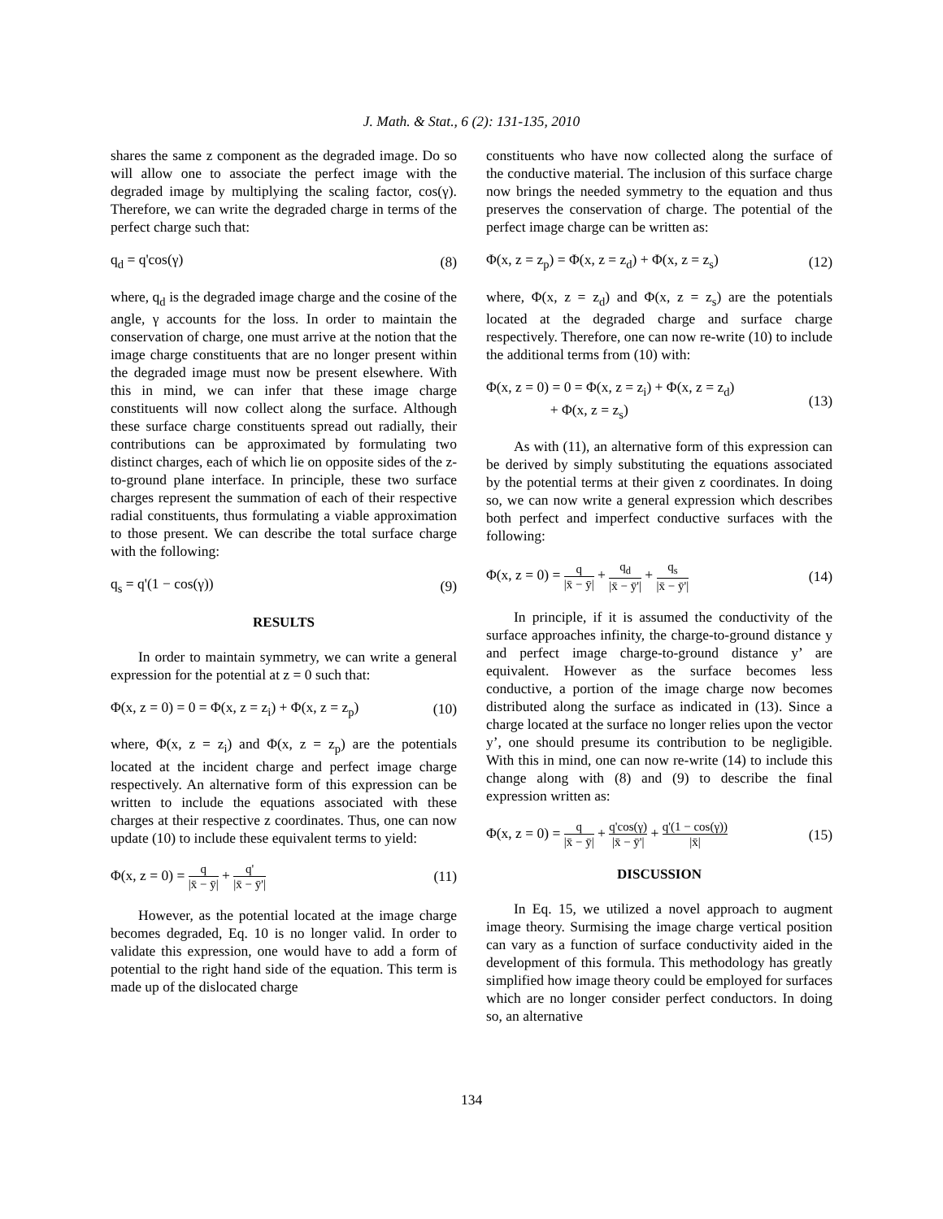J. Math. & Stat., 6 (2): 131-135, 2010
shares the same z component as the degraded image. Do so will allow one to associate the perfect image with the degraded image by multiplying the scaling factor, cos(γ). Therefore, we can write the degraded charge in terms of the perfect charge such that:
q<sub>d</sub> = q'cos(γ) (8)
where, q<sub>d</sub> is the degraded image charge and the cosine of the angle, γ accounts for the loss. In order to maintain the conservation of charge, one must arrive at the notion that the image charge constituents that are no longer present within the degraded image must now be present elsewhere. With this in mind, we can infer that these image charge constituents will now collect along the surface. Although these surface charge constituents spread out radially, their contributions can be approximated by formulating two distinct charges, each of which lie on opposite sides of the z-to-ground plane interface. In principle, these two surface charges represent the summation of each of their respective radial constituents, thus formulating a viable approximation to those present. We can describe the total surface charge with the following:
q<sub>s</sub> = q'(1 − cos(γ)) (9)
RESULTS
In order to maintain symmetry, we can write a general expression for the potential at z = 0 such that:
Φ(x, z = 0) = 0 = Φ(x, z = z<sub>i</sub>) + Φ(x, z = z<sub>p</sub>) (10)
where, Φ(x, z = z<sub>i</sub>) and Φ(x, z = z<sub>p</sub>) are the potentials located at the incident charge and perfect image charge respectively. An alternative form of this expression can be written to include the equations associated with these charges at their respective z coordinates. Thus, one can now update (10) to include these equivalent terms to yield:
Φ(x, z = 0) = q |x̄ − ȳ| + q' |x̄ − ȳ'| (11)
However, as the potential located at the image charge becomes degraded, Eq. 10 is no longer valid. In order to validate this expression, one would have to add a form of potential to the right hand side of the equation. This term is made up of the dislocated charge
constituents who have now collected along the surface of the conductive material. The inclusion of this surface charge now brings the needed symmetry to the equation and thus preserves the conservation of charge. The potential of the perfect image charge can be written as:
Φ(x, z = z<sub>p</sub>) = Φ(x, z = z<sub>d</sub>) + Φ(x, z = z<sub>s</sub>) (12)
where, Φ(x, z = z<sub>d</sub>) and Φ(x, z = z<sub>s</sub>) are the potentials located at the degraded charge and surface charge respectively. Therefore, one can now re-write (10) to include the additional terms from (10) with:
Φ(x, z = 0) = 0 = Φ(x, z = z<sub>i</sub>) + Φ(x, z = z<sub>d</sub>)
+ Φ(x, z = z<sub>s</sub>) (13)
As with (11), an alternative form of this expression can be derived by simply substituting the equations associated by the potential terms at their given z coordinates. In doing so, we can now write a general expression which describes both perfect and imperfect conductive surfaces with the following:
Φ(x, z = 0) = q |x̄ − ȳ| + q<sub>d</sub> |x̄ − ȳ'| + q<sub>s</sub> |x̄ − ȳ'| (14)
In principle, if it is assumed the conductivity of the surface approaches infinity, the charge-to-ground distance y and perfect image charge-to-ground distance y’ are equivalent. However as the surface becomes less conductive, a portion of the image charge now becomes distributed along the surface as indicated in (13). Since a charge located at the surface no longer relies upon the vector y’, one should presume its contribution to be negligible. With this in mind, one can now re-write (14) to include this change along with (8) and (9) to describe the final expression written as:
Φ(x, z = 0) = q |x̄ − ȳ| + q'cos(γ) |x̄ − ȳ'| + q'(1 − cos(γ)) |x̄| (15)
DISCUSSION
In Eq. 15, we utilized a novel approach to augment image theory. Surmising the image charge vertical position can vary as a function of surface conductivity aided in the development of this formula. This methodology has greatly simplified how image theory could be employed for surfaces which are no longer consider perfect conductors. In doing so, an alternative
134